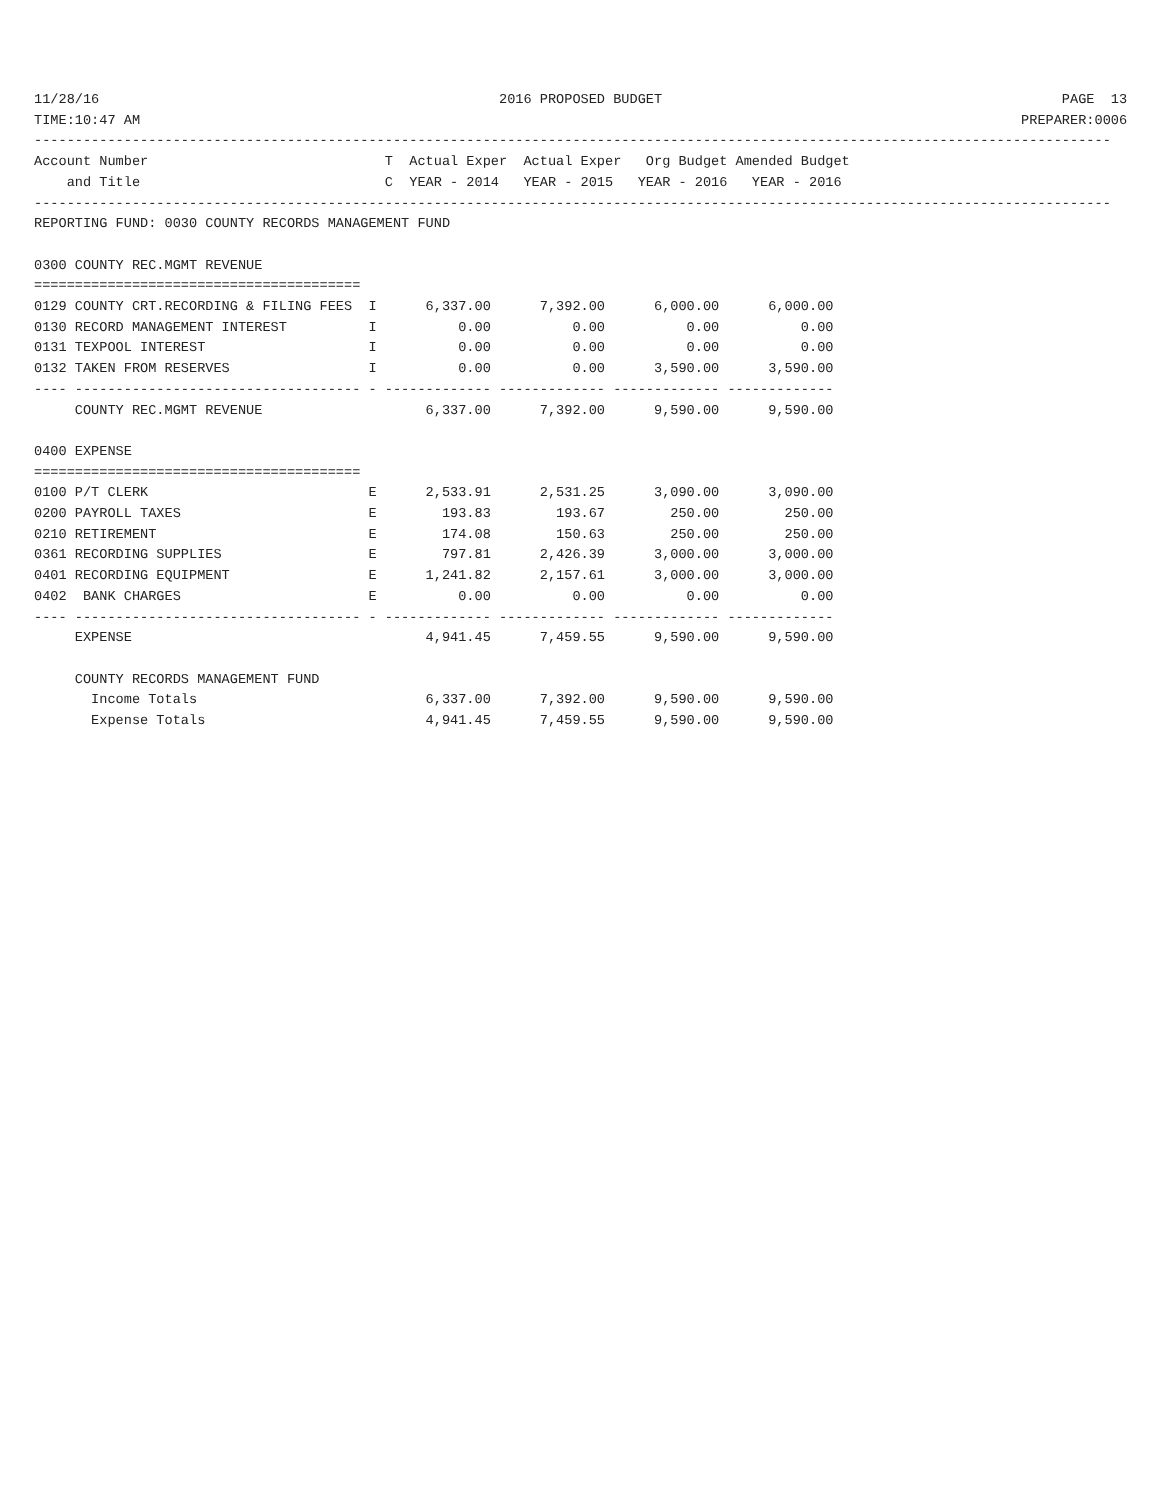11/28/16                                                 2016 PROPOSED BUDGET                                                 PAGE  13
TIME:10:47 AM                                                                                                            PREPARER:0006
------------------------------------------------------------------------------------------------------------------------------------
Account Number                             T  Actual Exper  Actual Exper   Org Budget Amended Budget
    and Title                              C  YEAR - 2014   YEAR - 2015   YEAR - 2016   YEAR - 2016
------------------------------------------------------------------------------------------------------------------------------------
REPORTING FUND: 0030 COUNTY RECORDS MANAGEMENT FUND

0300 COUNTY REC.MGMT REVENUE
========================================
0129 COUNTY CRT.RECORDING & FILING FEES  I      6,337.00      7,392.00      6,000.00      6,000.00
0130 RECORD MANAGEMENT INTEREST          I          0.00          0.00          0.00          0.00
0131 TEXPOOL INTEREST                    I          0.00          0.00          0.00          0.00
0132 TAKEN FROM RESERVES                 I          0.00          0.00      3,590.00      3,590.00
---- ----------------------------------- - ------------- ------------- ------------- -------------
     COUNTY REC.MGMT REVENUE                    6,337.00      7,392.00      9,590.00      9,590.00

0400 EXPENSE
========================================
0100 P/T CLERK                           E      2,533.91      2,531.25      3,090.00      3,090.00
0200 PAYROLL TAXES                       E        193.83        193.67        250.00        250.00
0210 RETIREMENT                          E        174.08        150.63        250.00        250.00
0361 RECORDING SUPPLIES                  E        797.81      2,426.39      3,000.00      3,000.00
0401 RECORDING EQUIPMENT                 E      1,241.82      2,157.61      3,000.00      3,000.00
0402  BANK CHARGES                       E          0.00          0.00          0.00          0.00
---- ----------------------------------- - ------------- ------------- ------------- -------------
     EXPENSE                                    4,941.45      7,459.55      9,590.00      9,590.00

     COUNTY RECORDS MANAGEMENT FUND
       Income Totals                            6,337.00      7,392.00      9,590.00      9,590.00
       Expense Totals                           4,941.45      7,459.55      9,590.00      9,590.00